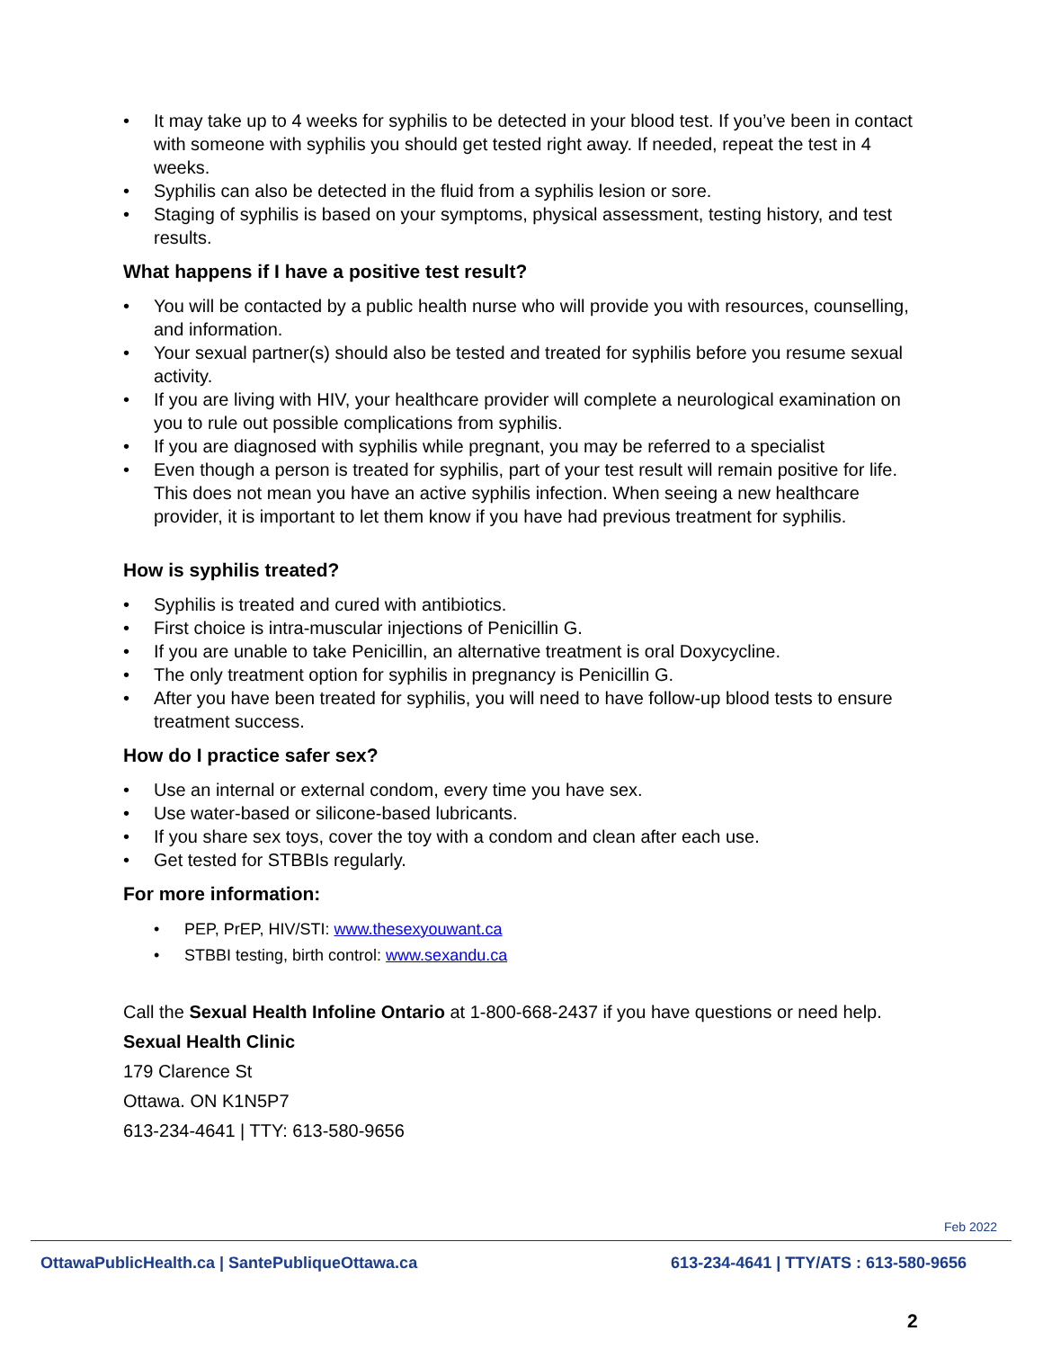• It may take up to 4 weeks for syphilis to be detected in your blood test. If you’ve been in contact with someone with syphilis you should get tested right away. If needed, repeat the test in 4 weeks.
• Syphilis can also be detected in the fluid from a syphilis lesion or sore.
• Staging of syphilis is based on your symptoms, physical assessment, testing history, and test results.
What happens if I have a positive test result?
• You will be contacted by a public health nurse who will provide you with resources, counselling, and information.
• Your sexual partner(s) should also be tested and treated for syphilis before you resume sexual activity.
• If you are living with HIV, your healthcare provider will complete a neurological examination on you to rule out possible complications from syphilis.
• If you are diagnosed with syphilis while pregnant, you may be referred to a specialist
• Even though a person is treated for syphilis, part of your test result will remain positive for life. This does not mean you have an active syphilis infection. When seeing a new healthcare provider, it is important to let them know if you have had previous treatment for syphilis.
How is syphilis treated?
• Syphilis is treated and cured with antibiotics.
• First choice is intra-muscular injections of Penicillin G.
• If you are unable to take Penicillin, an alternative treatment is oral Doxycycline.
• The only treatment option for syphilis in pregnancy is Penicillin G.
• After you have been treated for syphilis, you will need to have follow-up blood tests to ensure treatment success.
How do I practice safer sex?
• Use an internal or external condom, every time you have sex.
• Use water-based or silicone-based lubricants.
• If you share sex toys, cover the toy with a condom and clean after each use.
• Get tested for STBBIs regularly.
For more information:
• PEP, PrEP, HIV/STI: www.thesexyouwant.ca
• STBBI testing, birth control: www.sexandu.ca
Call the Sexual Health Infoline Ontario at 1-800-668-2437 if you have questions or need help.
Sexual Health Clinic
179 Clarence St
Ottawa. ON K1N5P7
613-234-4641 | TTY: 613-580-9656
Feb 2022
OttawaPublicHealth.ca | SantePubliqueOttawa.ca 613-234-4641 | TTY/ATS : 613-580-9656
2